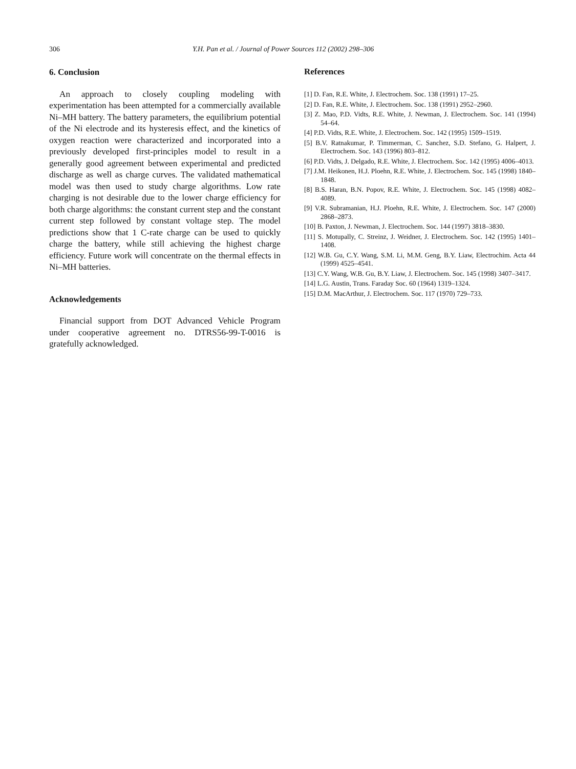306 Y.H. Pan et al. / Journal of Power Sources 112 (2002) 298–306
6. Conclusion
An approach to closely coupling modeling with experimentation has been attempted for a commercially available Ni–MH battery. The battery parameters, the equilibrium potential of the Ni electrode and its hysteresis effect, and the kinetics of oxygen reaction were characterized and incorporated into a previously developed first-principles model to result in a generally good agreement between experimental and predicted discharge as well as charge curves. The validated mathematical model was then used to study charge algorithms. Low rate charging is not desirable due to the lower charge efficiency for both charge algorithms: the constant current step and the constant current step followed by constant voltage step. The model predictions show that 1 C-rate charge can be used to quickly charge the battery, while still achieving the highest charge efficiency. Future work will concentrate on the thermal effects in Ni–MH batteries.
Acknowledgements
Financial support from DOT Advanced Vehicle Program under cooperative agreement no. DTRS56-99-T-0016 is gratefully acknowledged.
References
[1] D. Fan, R.E. White, J. Electrochem. Soc. 138 (1991) 17–25.
[2] D. Fan, R.E. White, J. Electrochem. Soc. 138 (1991) 2952–2960.
[3] Z. Mao, P.D. Vidts, R.E. White, J. Newman, J. Electrochem. Soc. 141 (1994) 54–64.
[4] P.D. Vidts, R.E. White, J. Electrochem. Soc. 142 (1995) 1509–1519.
[5] B.V. Ratnakumar, P. Timmerman, C. Sanchez, S.D. Stefano, G. Halpert, J. Electrochem. Soc. 143 (1996) 803–812.
[6] P.D. Vidts, J. Delgado, R.E. White, J. Electrochem. Soc. 142 (1995) 4006–4013.
[7] J.M. Heikonen, H.J. Ploehn, R.E. White, J. Electrochem. Soc. 145 (1998) 1840–1848.
[8] B.S. Haran, B.N. Popov, R.E. White, J. Electrochem. Soc. 145 (1998) 4082–4089.
[9] V.R. Subramanian, H.J. Ploehn, R.E. White, J. Electrochem. Soc. 147 (2000) 2868–2873.
[10] B. Paxton, J. Newman, J. Electrochem. Soc. 144 (1997) 3818–3830.
[11] S. Motupally, C. Streinz, J. Weidner, J. Electrochem. Soc. 142 (1995) 1401–1408.
[12] W.B. Gu, C.Y. Wang, S.M. Li, M.M. Geng, B.Y. Liaw, Electrochim. Acta 44 (1999) 4525–4541.
[13] C.Y. Wang, W.B. Gu, B.Y. Liaw, J. Electrochem. Soc. 145 (1998) 3407–3417.
[14] L.G. Austin, Trans. Faraday Soc. 60 (1964) 1319–1324.
[15] D.M. MacArthur, J. Electrochem. Soc. 117 (1970) 729–733.